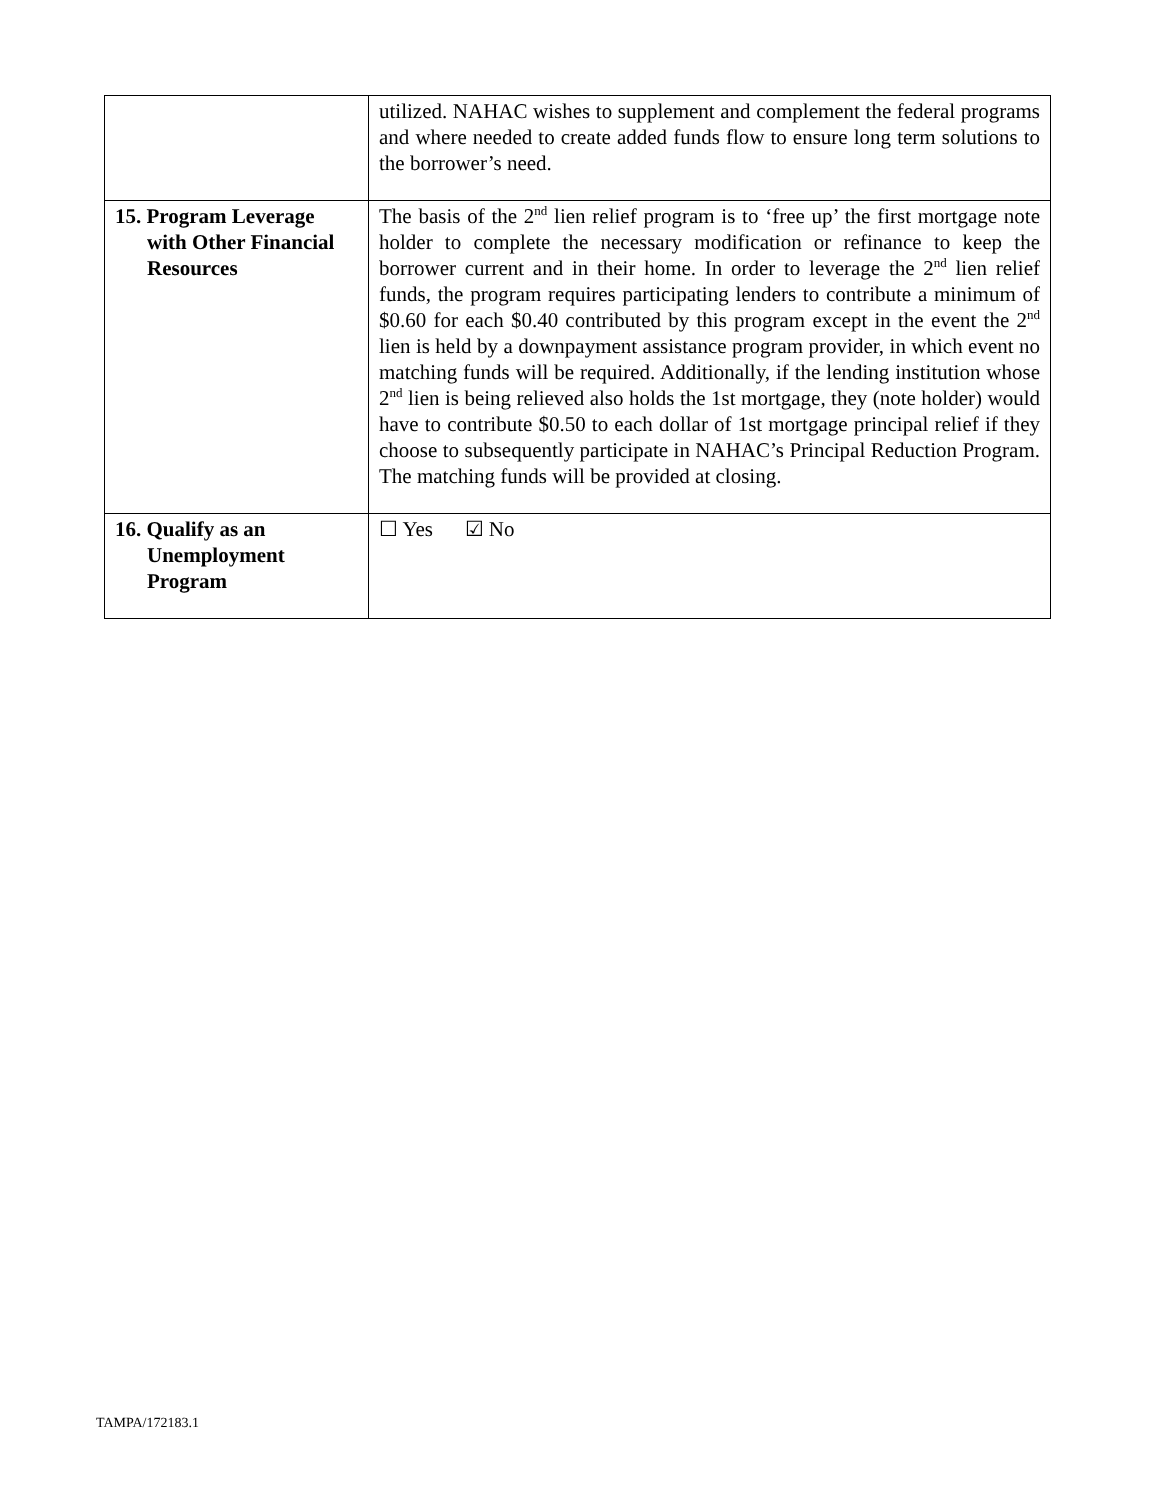| | utilized. NAHAC wishes to supplement and complement the federal programs and where needed to create added funds flow to ensure long term solutions to the borrower’s need. |
| 15. Program Leverage with Other Financial Resources | The basis of the 2<sup>nd</sup> lien relief program is to ‘free up’ the first mortgage note holder to complete the necessary modification or refinance to keep the borrower current and in their home. In order to leverage the 2<sup>nd</sup> lien relief funds, the program requires participating lenders to contribute a minimum of $0.60 for each $0.40 contributed by this program except in the event the 2<sup>nd</sup> lien is held by a downpayment assistance program provider, in which event no matching funds will be required. Additionally, if the lending institution whose 2<sup>nd</sup> lien is being relieved also holds the 1st mortgage, they (note holder) would have to contribute $0.50 to each dollar of 1st mortgage principal relief if they choose to subsequently participate in NAHAC’s Principal Reduction Program. The matching funds will be provided at closing. |
| 16. Qualify as an Unemployment Program | ☐ Yes ☑ No |
TAMPA/172183.1